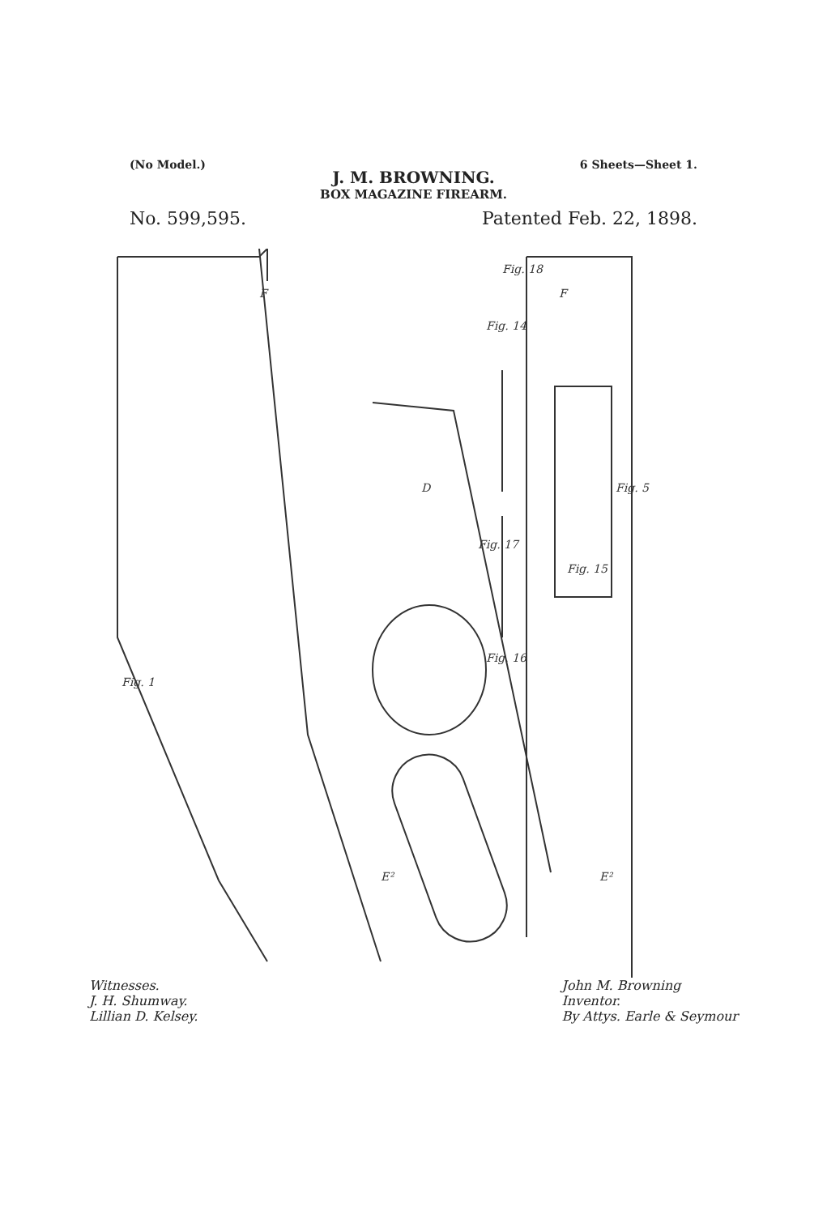(No Model.) 6 Sheets—Sheet 1.
J. M. BROWNING.
BOX MAGAZINE FIREARM.
No. 599,595. Patented Feb. 22, 1898.
Fig. 1
D
Fig. 14
Fig. 18
Fig. 17
Fig. 16
Fig. 15
Fig. 5
E²
E²
F
F
Witnesses.
J. H. Shumway.
Lillian D. Kelsey.
John M. Browning
Inventor.
By Attys. Earle & Seymour